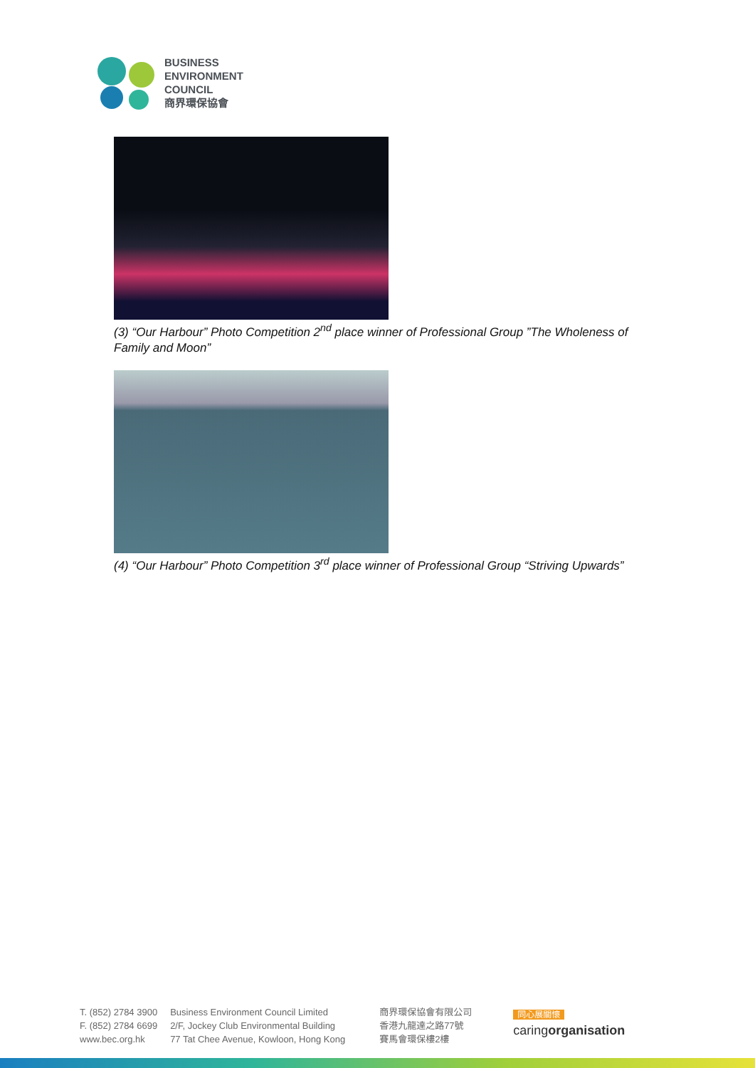BUSINESS
ENVIRONMENT
COUNCIL
商界環保協會
(3) “Our Harbour” Photo Competition 2<sup>nd</sup> place winner of Professional Group ”The Wholeness of Family and Moon”
(4) “Our Harbour” Photo Competition 3<sup>rd</sup> place winner of Professional Group “Striving Upwards”
T. (852) 2784 3900
F. (852) 2784 6699
www.bec.org.hk
Business Environment Council Limited
2/F, Jockey Club Environmental Building
77 Tat Chee Avenue, Kowloon, Hong Kong
商界環保協會有限公司
香港九龍達之路77號
賽馬會環保樓2樓
同心展關懷
caringorganisation